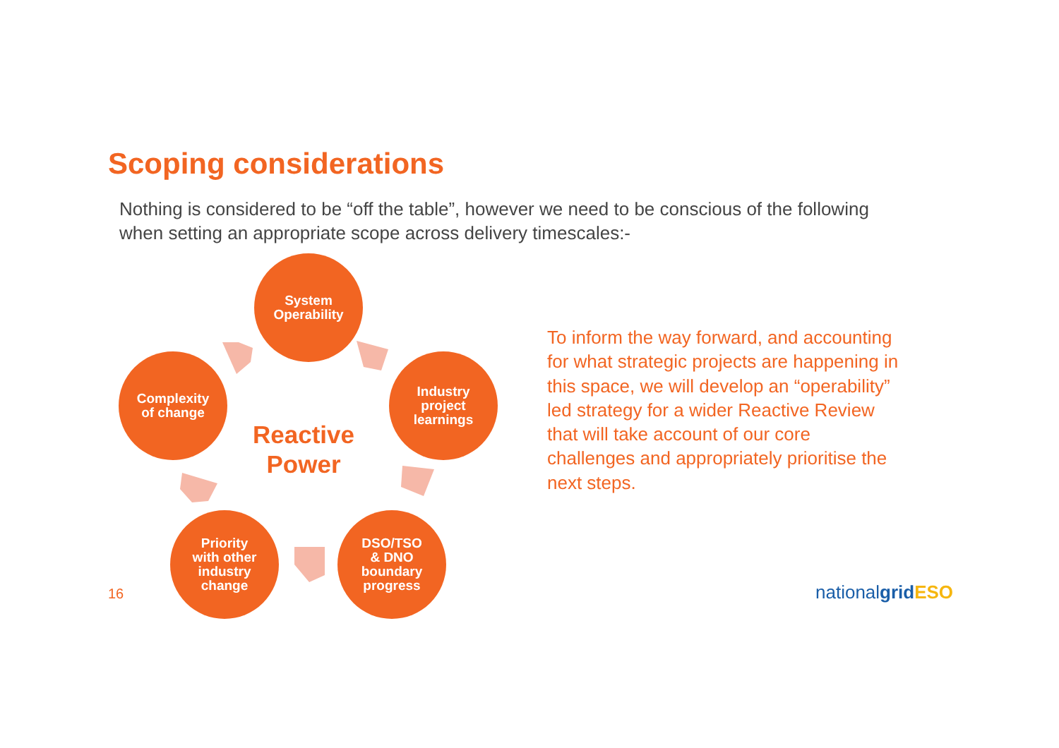Scoping considerations
Nothing is considered to be “off the table”, however we need to be conscious of the following when setting an appropriate scope across delivery timescales:-
System
Operability
Industry
project
learnings
DSO/TSO
& DNO
boundary
progress
Priority
with other
industry
change
Complexity
of change
Reactive
Power
To inform the way forward, and accounting for what strategic projects are happening in this space, we will develop an “operability” led strategy for a wider Reactive Review that will take account of our core challenges and appropriately prioritise the next steps.
16 nationalgrid ESO